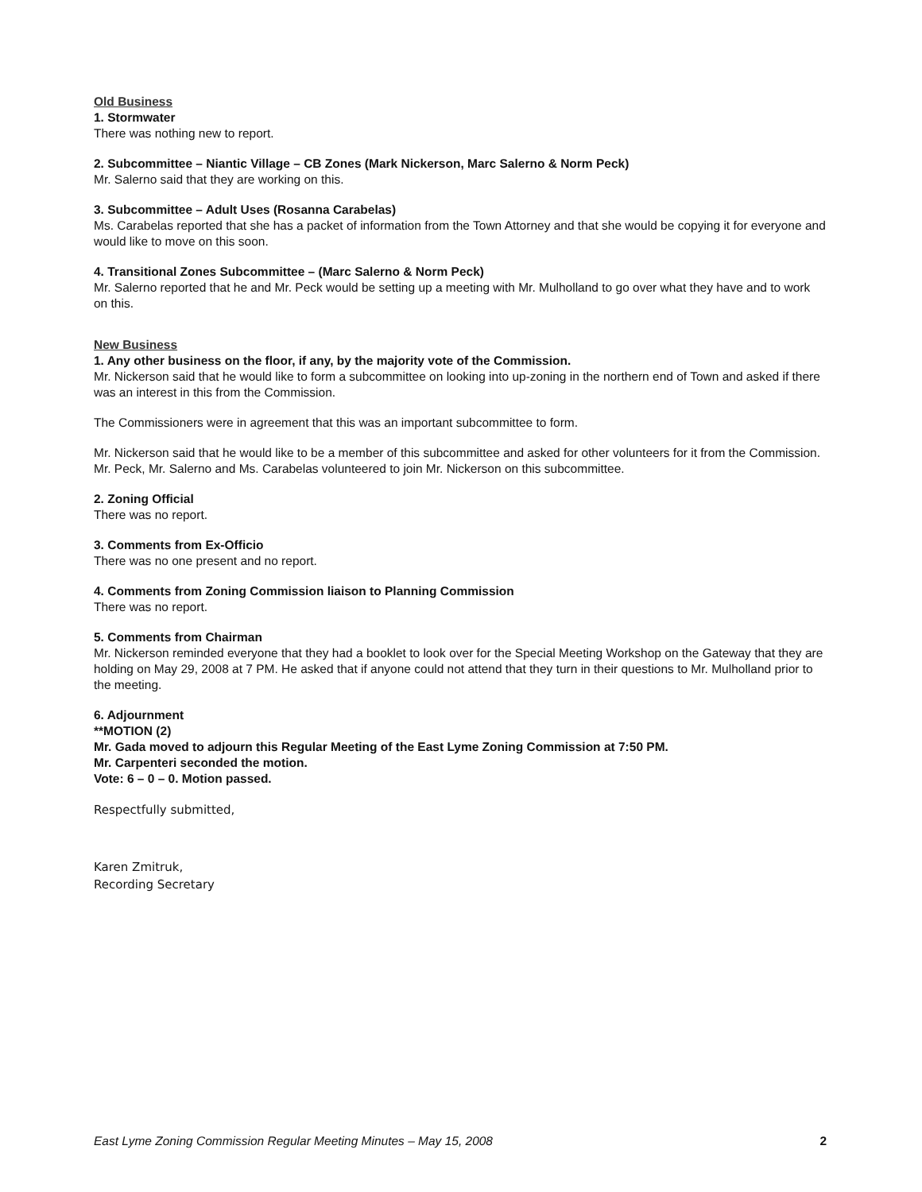Old Business
1. Stormwater
There was nothing new to report.
2. Subcommittee – Niantic Village – CB Zones (Mark Nickerson, Marc Salerno & Norm Peck)
Mr. Salerno said that they are working on this.
3. Subcommittee – Adult Uses (Rosanna Carabelas)
Ms. Carabelas reported that she has a packet of information from the Town Attorney and that she would be copying it for everyone and would like to move on this soon.
4. Transitional Zones Subcommittee – (Marc Salerno & Norm Peck)
Mr. Salerno reported that he and Mr. Peck would be setting up a meeting with Mr. Mulholland to go over what they have and to work on this.
New Business
1. Any other business on the floor, if any, by the majority vote of the Commission.
Mr. Nickerson said that he would like to form a subcommittee on looking into up-zoning in the northern end of Town and asked if there was an interest in this from the Commission.
The Commissioners were in agreement that this was an important subcommittee to form.
Mr. Nickerson said that he would like to be a member of this subcommittee and asked for other volunteers for it from the Commission.
Mr. Peck, Mr. Salerno and Ms. Carabelas volunteered to join Mr. Nickerson on this subcommittee.
2. Zoning Official
There was no report.
3. Comments from Ex-Officio
There was no one present and no report.
4. Comments from Zoning Commission liaison to Planning Commission
There was no report.
5. Comments from Chairman
Mr. Nickerson reminded everyone that they had a booklet to look over for the Special Meeting Workshop on the Gateway that they are holding on May 29, 2008 at 7 PM. He asked that if anyone could not attend that they turn in their questions to Mr. Mulholland prior to the meeting.
6. Adjournment
**MOTION (2)
Mr. Gada moved to adjourn this Regular Meeting of the East Lyme Zoning Commission at 7:50 PM.
Mr. Carpenteri seconded the motion.
Vote: 6 – 0 – 0. Motion passed.
Respectfully submitted,
Karen Zmitruk,
Recording Secretary
East Lyme Zoning Commission Regular Meeting Minutes – May 15, 2008 2